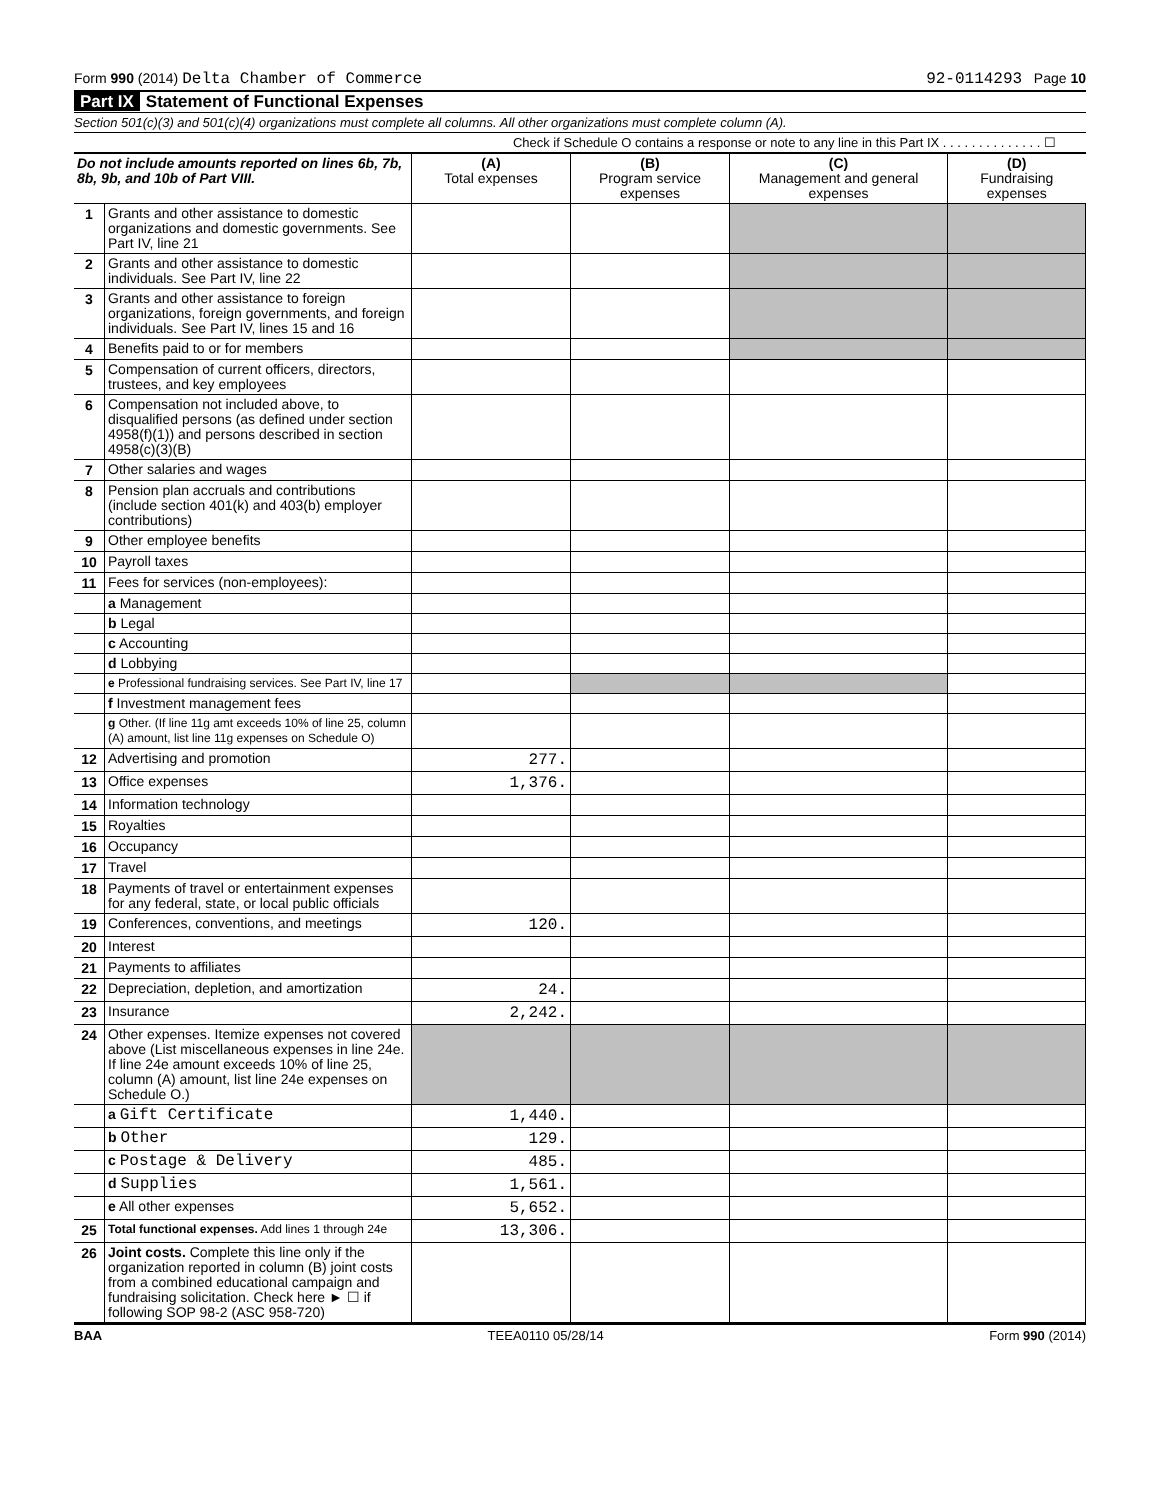Form 990 (2014) Delta Chamber of Commerce 92-0114293 Page 10
Part IX Statement of Functional Expenses
Section 501(c)(3) and 501(c)(4) organizations must complete all columns. All other organizations must complete column (A).
Check if Schedule O contains a response or note to any line in this Part IX . . . . . . . . . . . . . . ☐
| Do not include amounts reported on lines 6b, 7b, 8b, 9b, and 10b of Part VIII. | | (A) Total expenses | (B) Program service expenses | (C) Management and general expenses | (D) Fundraising expenses |
| --- | --- | --- | --- | --- | --- |
| 1 | Grants and other assistance to domestic organizations and domestic governments. See Part IV, line 21 | | | | |
| 2 | Grants and other assistance to domestic individuals. See Part IV, line 22 | | | | |
| 3 | Grants and other assistance to foreign organizations, foreign governments, and foreign individuals. See Part IV, lines 15 and 16 | | | | |
| 4 | Benefits paid to or for members | | | | |
| 5 | Compensation of current officers, directors, trustees, and key employees | | | | |
| 6 | Compensation not included above, to disqualified persons (as defined under section 4958(f)(1)) and persons described in section 4958(c)(3)(B) | | | | |
| 7 | Other salaries and wages | | | | |
| 8 | Pension plan accruals and contributions (include section 401(k) and 403(b) employer contributions) | | | | |
| 9 | Other employee benefits | | | | |
| 10 | Payroll taxes | | | | |
| 11 | Fees for services (non-employees): | | | | |
| | a Management | | | | |
| | b Legal | | | | |
| | c Accounting | | | | |
| | d Lobbying | | | | |
| | e Professional fundraising services. See Part IV, line 17 | | | | |
| | f Investment management fees | | | | |
| | g Other. (If line 11g amt exceeds 10% of line 25, column (A) amount, list line 11g expenses on Schedule O) | | | | |
| 12 | Advertising and promotion | 277. | | | |
| 13 | Office expenses | 1,376. | | | |
| 14 | Information technology | | | | |
| 15 | Royalties | | | | |
| 16 | Occupancy | | | | |
| 17 | Travel | | | | |
| 18 | Payments of travel or entertainment expenses for any federal, state, or local public officials | | | | |
| 19 | Conferences, conventions, and meetings | 120. | | | |
| 20 | Interest | | | | |
| 21 | Payments to affiliates | | | | |
| 22 | Depreciation, depletion, and amortization | 24. | | | |
| 23 | Insurance | 2,242. | | | |
| 24 | Other expenses. Itemize expenses not covered above (List miscellaneous expenses in line 24e. If line 24e amount exceeds 10% of line 25, column (A) amount, list line 24e expenses on Schedule O.) | | | | |
| | a Gift Certificate | 1,440. | | | |
| | b Other | 129. | | | |
| | c Postage & Delivery | 485. | | | |
| | d Supplies | 1,561. | | | |
| | e All other expenses | 5,652. | | | |
| 25 | Total functional expenses. Add lines 1 through 24e | 13,306. | | | |
| 26 | Joint costs. Complete this line only if the organization reported in column (B) joint costs from a combined educational campaign and fundraising solicitation. Check here ► ☐ if following SOP 98-2 (ASC 958-720) | | | | |
BAA TEEA0110 05/28/14 Form 990 (2014)